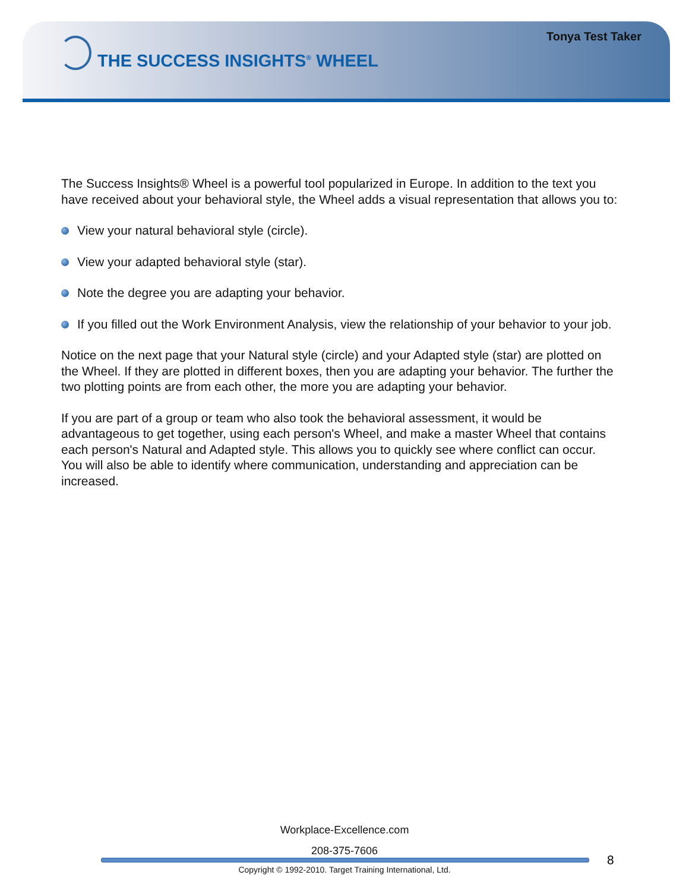Tonya Test Taker
THE SUCCESS INSIGHTS<sup>®</sup> WHEEL
The Success Insights® Wheel is a powerful tool popularized in Europe. In addition to the text you have received about your behavioral style, the Wheel adds a visual representation that allows you to:
View your natural behavioral style (circle).
View your adapted behavioral style (star).
Note the degree you are adapting your behavior.
If you filled out the Work Environment Analysis, view the relationship of your behavior to your job.
Notice on the next page that your Natural style (circle) and your Adapted style (star) are plotted on the Wheel. If they are plotted in different boxes, then you are adapting your behavior. The further the two plotting points are from each other, the more you are adapting your behavior.
If you are part of a group or team who also took the behavioral assessment, it would be advantageous to get together, using each person's Wheel, and make a master Wheel that contains each person's Natural and Adapted style. This allows you to quickly see where conflict can occur. You will also be able to identify where communication, understanding and appreciation can be increased.
Workplace-Excellence.com
208-375-7606
8
Copyright © 1992-2010. Target Training International, Ltd.